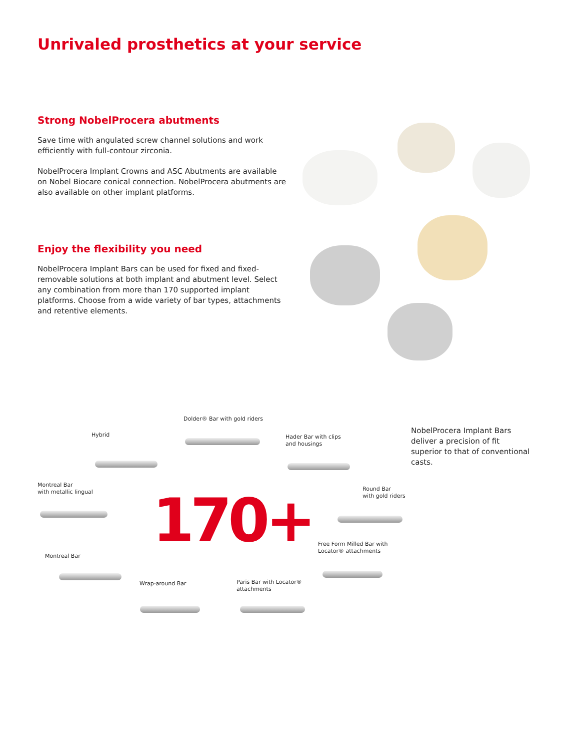Unrivaled prosthetics at your service
Strong NobelProcera abutments
Save time with angulated screw channel solutions and work efficiently with full-contour zirconia.
NobelProcera Implant Crowns and ASC Abutments are available on Nobel Biocare conical connection. NobelProcera abutments are also available on other implant platforms.
Enjoy the flexibility you need
NobelProcera Implant Bars can be used for fixed and fixed-removable solutions at both implant and abutment level. Select any combination from more than 170 supported implant platforms. Choose from a wide variety of bar types, attachments and retentive elements.
Dolder® Bar with gold riders
Hybrid
Hader Bar with clips
and housings
Montreal Bar
with metallic lingual
Round Bar
with gold riders
Free Form Milled Bar with
Locator® attachments
Montreal Bar
Wrap-around Bar
Paris Bar with Locator®
attachments
170+
NobelProcera Implant Bars deliver a precision of fit superior to that of conventional casts.